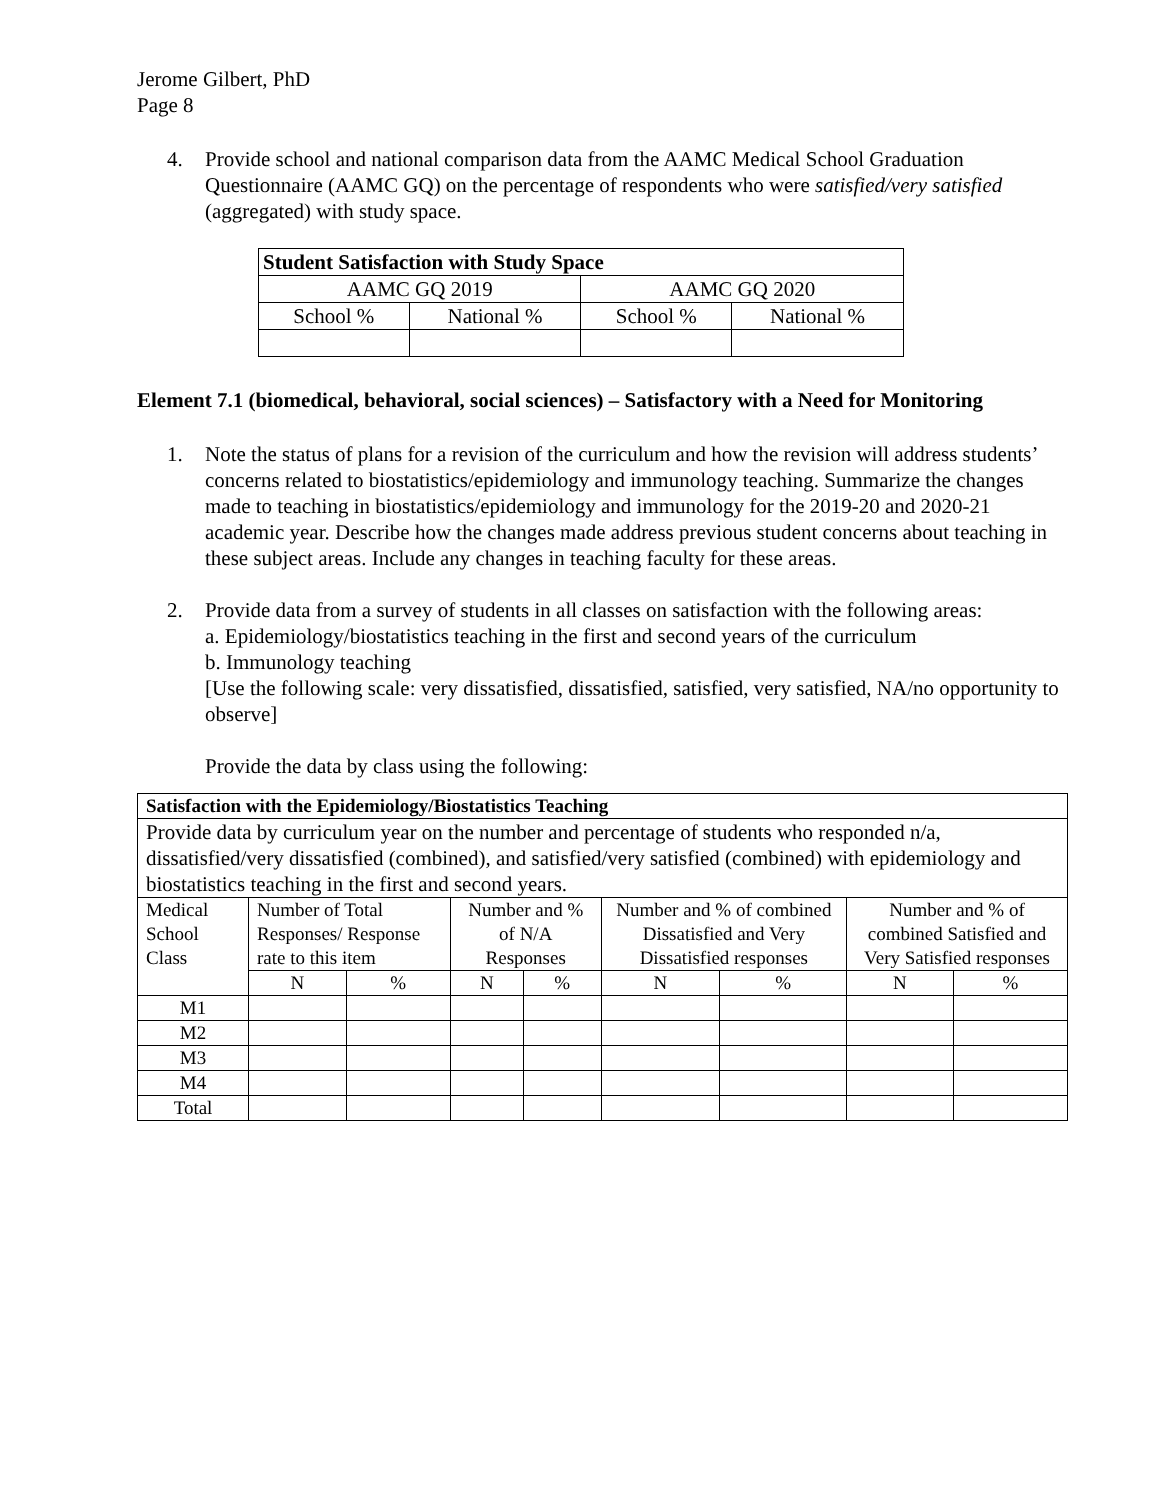Jerome Gilbert, PhD
Page 8
4. Provide school and national comparison data from the AAMC Medical School Graduation Questionnaire (AAMC GQ) on the percentage of respondents who were satisfied/very satisfied (aggregated) with study space.
| Student Satisfaction with Study Space | | | |
| AAMC GQ 2019 | | AAMC GQ 2020 | |
| School % | National % | School % | National % |
Element 7.1 (biomedical, behavioral, social sciences) – Satisfactory with a Need for Monitoring
1. Note the status of plans for a revision of the curriculum and how the revision will address students’ concerns related to biostatistics/epidemiology and immunology teaching. Summarize the changes made to teaching in biostatistics/epidemiology and immunology for the 2019-20 and 2020-21 academic year. Describe how the changes made address previous student concerns about teaching in these subject areas. Include any changes in teaching faculty for these areas.
2. Provide data from a survey of students in all classes on satisfaction with the following areas:
a. Epidemiology/biostatistics teaching in the first and second years of the curriculum
b. Immunology teaching
[Use the following scale: very dissatisfied, dissatisfied, satisfied, very satisfied, NA/no opportunity to observe]
Provide the data by class using the following:
| Satisfaction with the Epidemiology/Biostatistics Teaching | | | | | | | | |
| Provide data by curriculum year on the number and percentage of students who responded n/a, dissatisfied/very dissatisfied (combined), and satisfied/very satisfied (combined) with epidemiology and biostatistics teaching in the first and second years. | | | | | | | | |
| Medical School Class | Number of Total Responses/ Response rate to this item | | Number and % of N/A Responses | | Number and % of combined Dissatisfied and Very Dissatisfied responses | | Number and % of combined Satisfied and Very Satisfied responses | |
| | N | % | N | % | N | % | N | % |
| M1 | | | | | | | | |
| M2 | | | | | | | | |
| M3 | | | | | | | | |
| M4 | | | | | | | | |
| Total | | | | | | | | |